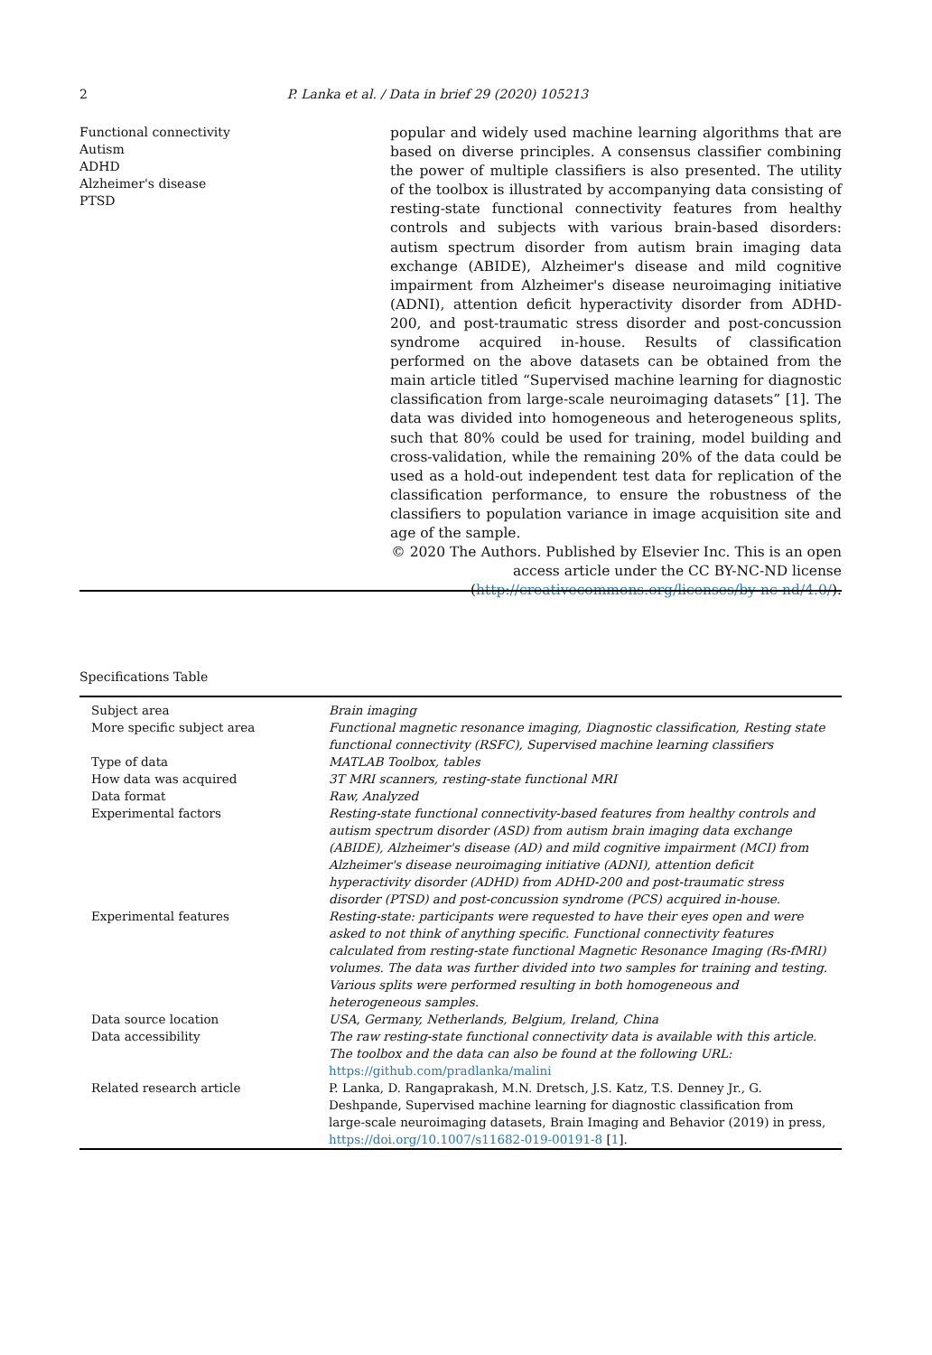2 P. Lanka et al. / Data in brief 29 (2020) 105213
Functional connectivity
Autism
ADHD
Alzheimer's disease
PTSD
popular and widely used machine learning algorithms that are based on diverse principles. A consensus classifier combining the power of multiple classifiers is also presented. The utility of the toolbox is illustrated by accompanying data consisting of resting-state functional connectivity features from healthy controls and subjects with various brain-based disorders: autism spectrum disorder from autism brain imaging data exchange (ABIDE), Alzheimer's disease and mild cognitive impairment from Alzheimer's disease neuroimaging initiative (ADNI), attention deficit hyperactivity disorder from ADHD-200, and post-traumatic stress disorder and post-concussion syndrome acquired in-house. Results of classification performed on the above datasets can be obtained from the main article titled “Supervised machine learning for diagnostic classification from large-scale neuroimaging datasets” [1]. The data was divided into homogeneous and heterogeneous splits, such that 80% could be used for training, model building and cross-validation, while the remaining 20% of the data could be used as a hold-out independent test data for replication of the classification performance, to ensure the robustness of the classifiers to population variance in image acquisition site and age of the sample.
© 2020 The Authors. Published by Elsevier Inc. This is an open access article under the CC BY-NC-ND license (http://creativecommons.org/licenses/by-nc-nd/4.0/).
Specifications Table
| Subject area | Brain imaging |
| More specific subject area | Functional magnetic resonance imaging, Diagnostic classification, Resting state functional connectivity (RSFC), Supervised machine learning classifiers |
| Type of data | MATLAB Toolbox, tables |
| How data was acquired | 3T MRI scanners, resting-state functional MRI |
| Data format | Raw, Analyzed |
| Experimental factors | Resting-state functional connectivity-based features from healthy controls and autism spectrum disorder (ASD) from autism brain imaging data exchange (ABIDE), Alzheimer's disease (AD) and mild cognitive impairment (MCI) from Alzheimer's disease neuroimaging initiative (ADNI), attention deficit hyperactivity disorder (ADHD) from ADHD-200 and post-traumatic stress disorder (PTSD) and post-concussion syndrome (PCS) acquired in-house. |
| Experimental features | Resting-state: participants were requested to have their eyes open and were asked to not think of anything specific. Functional connectivity features calculated from resting-state functional Magnetic Resonance Imaging (Rs-fMRI) volumes. The data was further divided into two samples for training and testing. Various splits were performed resulting in both homogeneous and heterogeneous samples. |
| Data source location | USA, Germany, Netherlands, Belgium, Ireland, China |
| Data accessibility | The raw resting-state functional connectivity data is available with this article. The toolbox and the data can also be found at the following URL: https://github.com/pradlanka/malini |
| Related research article | P. Lanka, D. Rangaprakash, M.N. Dretsch, J.S. Katz, T.S. Denney Jr., G. Deshpande, Supervised machine learning for diagnostic classification from large-scale neuroimaging datasets, Brain Imaging and Behavior (2019) in press, https://doi.org/10.1007/s11682-019-00191-8 [ 1 ]. |